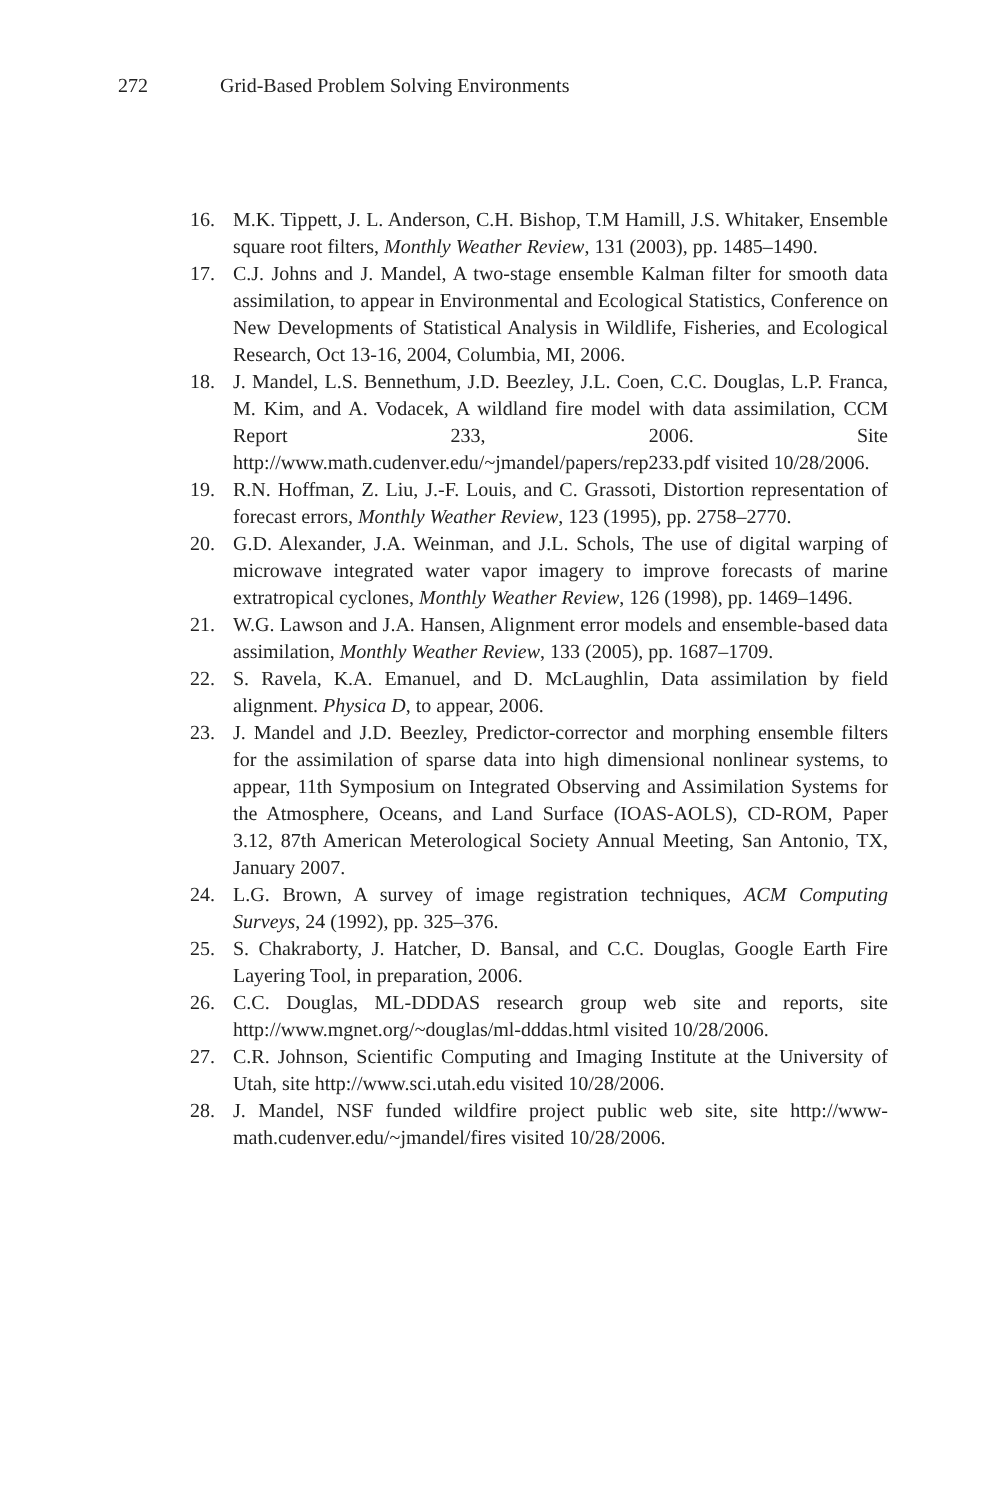272 Grid-Based Problem Solving Environments
16. M.K. Tippett, J. L. Anderson, C.H. Bishop, T.M Hamill, J.S. Whitaker, Ensemble square root filters, Monthly Weather Review, 131 (2003), pp. 1485–1490.
17. C.J. Johns and J. Mandel, A two-stage ensemble Kalman filter for smooth data assimilation, to appear in Environmental and Ecological Statistics, Conference on New Developments of Statistical Analysis in Wildlife, Fisheries, and Ecological Research, Oct 13-16, 2004, Columbia, MI, 2006.
18. J. Mandel, L.S. Bennethum, J.D. Beezley, J.L. Coen, C.C. Douglas, L.P. Franca, M. Kim, and A. Vodacek, A wildland fire model with data assimilation, CCM Report 233, 2006. Site http://www.math.cudenver.edu/~jmandel/papers/rep233.pdf visited 10/28/2006.
19. R.N. Hoffman, Z. Liu, J.-F. Louis, and C. Grassoti, Distortion representation of forecast errors, Monthly Weather Review, 123 (1995), pp. 2758–2770.
20. G.D. Alexander, J.A. Weinman, and J.L. Schols, The use of digital warping of microwave integrated water vapor imagery to improve forecasts of marine extratropical cyclones, Monthly Weather Review, 126 (1998), pp. 1469–1496.
21. W.G. Lawson and J.A. Hansen, Alignment error models and ensemble-based data assimilation, Monthly Weather Review, 133 (2005), pp. 1687–1709.
22. S. Ravela, K.A. Emanuel, and D. McLaughlin, Data assimilation by field alignment. Physica D, to appear, 2006.
23. J. Mandel and J.D. Beezley, Predictor-corrector and morphing ensemble filters for the assimilation of sparse data into high dimensional nonlinear systems, to appear, 11th Symposium on Integrated Observing and Assimilation Systems for the Atmosphere, Oceans, and Land Surface (IOAS-AOLS), CD-ROM, Paper 3.12, 87th American Meterological Society Annual Meeting, San Antonio, TX, January 2007.
24. L.G. Brown, A survey of image registration techniques, ACM Computing Surveys, 24 (1992), pp. 325–376.
25. S. Chakraborty, J. Hatcher, D. Bansal, and C.C. Douglas, Google Earth Fire Layering Tool, in preparation, 2006.
26. C.C. Douglas, ML-DDDAS research group web site and reports, site http://www.mgnet.org/~douglas/ml-dddas.html visited 10/28/2006.
27. C.R. Johnson, Scientific Computing and Imaging Institute at the University of Utah, site http://www.sci.utah.edu visited 10/28/2006.
28. J. Mandel, NSF funded wildfire project public web site, site http://www-math.cudenver.edu/~jmandel/fires visited 10/28/2006.